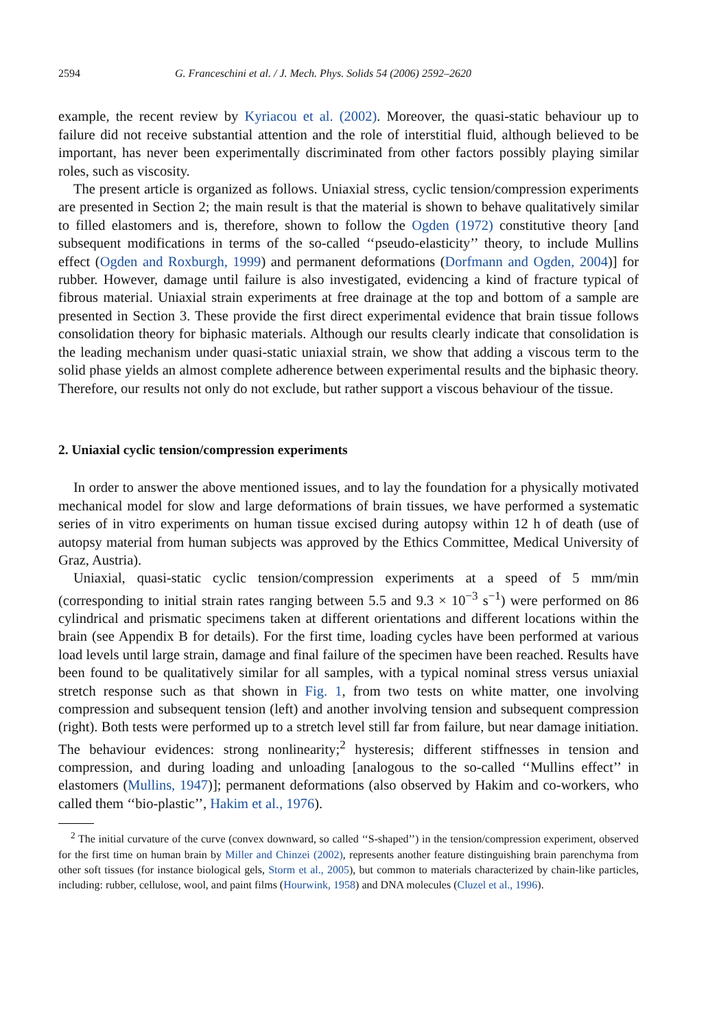2594 G. Franceschini et al. / J. Mech. Phys. Solids 54 (2006) 2592–2620
example, the recent review by Kyriacou et al. (2002). Moreover, the quasi-static behaviour up to failure did not receive substantial attention and the role of interstitial fluid, although believed to be important, has never been experimentally discriminated from other factors possibly playing similar roles, such as viscosity.
The present article is organized as follows. Uniaxial stress, cyclic tension/compression experiments are presented in Section 2; the main result is that the material is shown to behave qualitatively similar to filled elastomers and is, therefore, shown to follow the Ogden (1972) constitutive theory [and subsequent modifications in terms of the so-called ‘‘pseudo-elasticity’’ theory, to include Mullins effect (Ogden and Roxburgh, 1999) and permanent deformations (Dorfmann and Ogden, 2004)] for rubber. However, damage until failure is also investigated, evidencing a kind of fracture typical of fibrous material. Uniaxial strain experiments at free drainage at the top and bottom of a sample are presented in Section 3. These provide the first direct experimental evidence that brain tissue follows consolidation theory for biphasic materials. Although our results clearly indicate that consolidation is the leading mechanism under quasi-static uniaxial strain, we show that adding a viscous term to the solid phase yields an almost complete adherence between experimental results and the biphasic theory. Therefore, our results not only do not exclude, but rather support a viscous behaviour of the tissue.
2. Uniaxial cyclic tension/compression experiments
In order to answer the above mentioned issues, and to lay the foundation for a physically motivated mechanical model for slow and large deformations of brain tissues, we have performed a systematic series of in vitro experiments on human tissue excised during autopsy within 12 h of death (use of autopsy material from human subjects was approved by the Ethics Committee, Medical University of Graz, Austria).
Uniaxial, quasi-static cyclic tension/compression experiments at a speed of 5 mm/min (corresponding to initial strain rates ranging between 5.5 and 9.3 × 10<sup>−3</sup> s<sup>−1</sup>) were performed on 86 cylindrical and prismatic specimens taken at different orientations and different locations within the brain (see Appendix B for details). For the first time, loading cycles have been performed at various load levels until large strain, damage and final failure of the specimen have been reached. Results have been found to be qualitatively similar for all samples, with a typical nominal stress versus uniaxial stretch response such as that shown in Fig. 1, from two tests on white matter, one involving compression and subsequent tension (left) and another involving tension and subsequent compression (right). Both tests were performed up to a stretch level still far from failure, but near damage initiation. The behaviour evidences: strong nonlinearity;<sup>2</sup> hysteresis; different stiffnesses in tension and compression, and during loading and unloading [analogous to the so-called ‘‘Mullins effect’’ in elastomers (Mullins, 1947)]; permanent deformations (also observed by Hakim and co-workers, who called them ‘‘bio-plastic’’, Hakim et al., 1976).
<sup>2</sup> The initial curvature of the curve (convex downward, so called ‘‘S-shaped’’) in the tension/compression experiment, observed for the first time on human brain by Miller and Chinzei (2002), represents another feature distinguishing brain parenchyma from other soft tissues (for instance biological gels, Storm et al., 2005), but common to materials characterized by chain-like particles, including: rubber, cellulose, wool, and paint films (Hourwink, 1958) and DNA molecules (Cluzel et al., 1996).